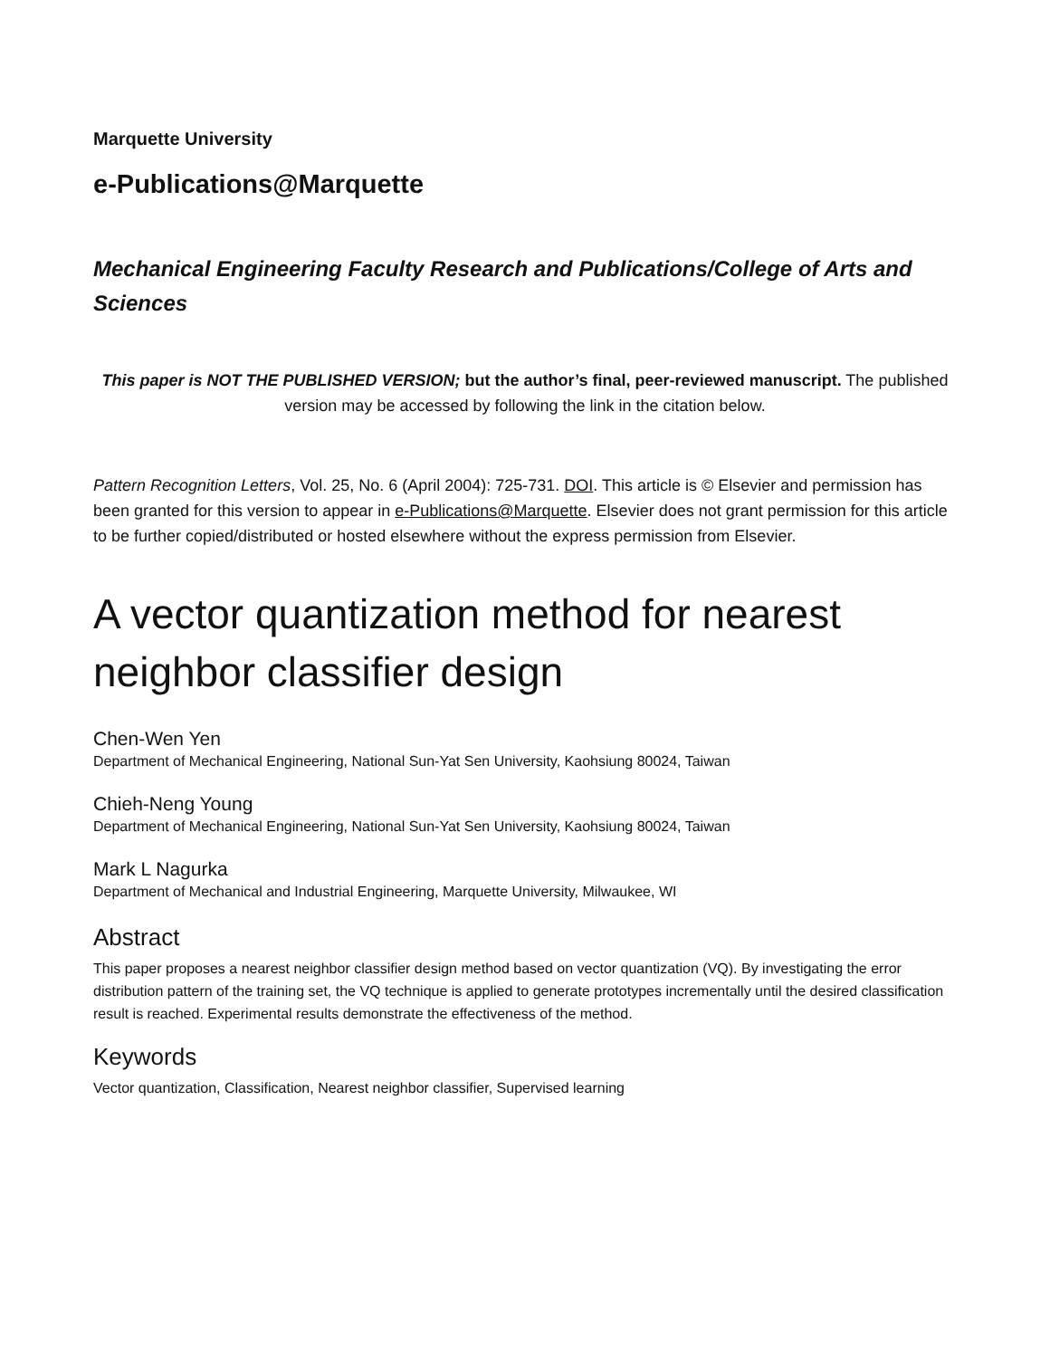Marquette University
e-Publications@Marquette
Mechanical Engineering Faculty Research and Publications/College of Arts and Sciences
This paper is NOT THE PUBLISHED VERSION; but the author’s final, peer-reviewed manuscript. The published version may be accessed by following the link in the citation below.
Pattern Recognition Letters, Vol. 25, No. 6 (April 2004): 725-731. DOI. This article is © Elsevier and permission has been granted for this version to appear in e-Publications@Marquette. Elsevier does not grant permission for this article to be further copied/distributed or hosted elsewhere without the express permission from Elsevier.
A vector quantization method for nearest neighbor classifier design
Chen-Wen Yen
Department of Mechanical Engineering, National Sun-Yat Sen University, Kaohsiung 80024, Taiwan
Chieh-Neng Young
Department of Mechanical Engineering, National Sun-Yat Sen University, Kaohsiung 80024, Taiwan
Mark L Nagurka
Department of Mechanical and Industrial Engineering, Marquette University, Milwaukee, WI
Abstract
This paper proposes a nearest neighbor classifier design method based on vector quantization (VQ). By investigating the error distribution pattern of the training set, the VQ technique is applied to generate prototypes incrementally until the desired classification result is reached. Experimental results demonstrate the effectiveness of the method.
Keywords
Vector quantization, Classification, Nearest neighbor classifier, Supervised learning